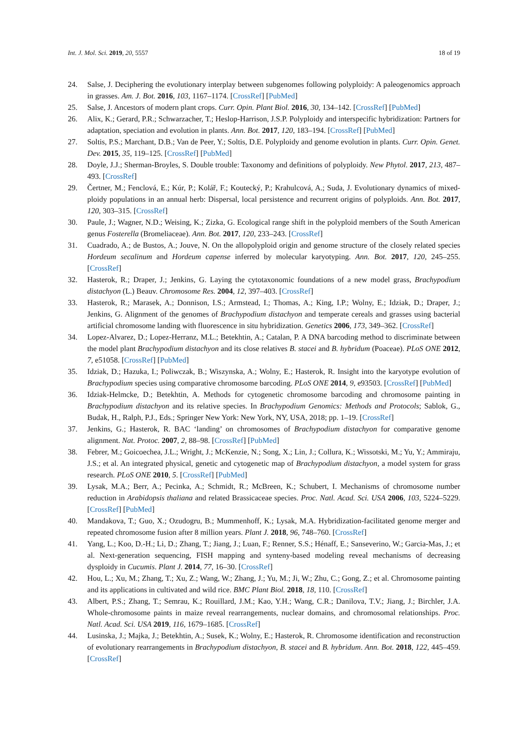Int. J. Mol. Sci. 2019, 20, 5557 18 of 19
24. Salse, J. Deciphering the evolutionary interplay between subgenomes following polyploidy: A paleogenomics approach in grasses. Am. J. Bot. 2016, 103, 1167–1174. [CrossRef] [PubMed]
25. Salse, J. Ancestors of modern plant crops. Curr. Opin. Plant Biol. 2016, 30, 134–142. [CrossRef] [PubMed]
26. Alix, K.; Gerard, P.R.; Schwarzacher, T.; Heslop-Harrison, J.S.P. Polyploidy and interspecific hybridization: Partners for adaptation, speciation and evolution in plants. Ann. Bot. 2017, 120, 183–194. [CrossRef] [PubMed]
27. Soltis, P.S.; Marchant, D.B.; Van de Peer, Y.; Soltis, D.E. Polyploidy and genome evolution in plants. Curr. Opin. Genet. Dev. 2015, 35, 119–125. [CrossRef] [PubMed]
28. Doyle, J.J.; Sherman-Broyles, S. Double trouble: Taxonomy and definitions of polyploidy. New Phytol. 2017, 213, 487–493. [CrossRef]
29. Čertner, M.; Fenclová, E.; Kúr, P.; Kolář, F.; Koutecký, P.; Krahulcová, A.; Suda, J. Evolutionary dynamics of mixed-ploidy populations in an annual herb: Dispersal, local persistence and recurrent origins of polyploids. Ann. Bot. 2017, 120, 303–315. [CrossRef]
30. Paule, J.; Wagner, N.D.; Weising, K.; Zizka, G. Ecological range shift in the polyploid members of the South American genus Fosterella (Bromeliaceae). Ann. Bot. 2017, 120, 233–243. [CrossRef]
31. Cuadrado, A.; de Bustos, A.; Jouve, N. On the allopolyploid origin and genome structure of the closely related species Hordeum secalinum and Hordeum capense inferred by molecular karyotyping. Ann. Bot. 2017, 120, 245–255. [CrossRef]
32. Hasterok, R.; Draper, J.; Jenkins, G. Laying the cytotaxonomic foundations of a new model grass, Brachypodium distachyon (L.) Beauv. Chromosome Res. 2004, 12, 397–403. [CrossRef]
33. Hasterok, R.; Marasek, A.; Donnison, I.S.; Armstead, I.; Thomas, A.; King, I.P.; Wolny, E.; Idziak, D.; Draper, J.; Jenkins, G. Alignment of the genomes of Brachypodium distachyon and temperate cereals and grasses using bacterial artificial chromosome landing with fluorescence in situ hybridization. Genetics 2006, 173, 349–362. [CrossRef]
34. Lopez-Alvarez, D.; Lopez-Herranz, M.L.; Betekhtin, A.; Catalan, P. A DNA barcoding method to discriminate between the model plant Brachypodium distachyon and its close relatives B. stacei and B. hybridum (Poaceae). PLoS ONE 2012, 7, e51058. [CrossRef] [PubMed]
35. Idziak, D.; Hazuka, I.; Poliwczak, B.; Wiszynska, A.; Wolny, E.; Hasterok, R. Insight into the karyotype evolution of Brachypodium species using comparative chromosome barcoding. PLoS ONE 2014, 9, e93503. [CrossRef] [PubMed]
36. Idziak-Helmcke, D.; Betekhtin, A. Methods for cytogenetic chromosome barcoding and chromosome painting in Brachypodium distachyon and its relative species. In Brachypodium Genomics: Methods and Protocols; Sablok, G., Budak, H., Ralph, P.J., Eds.; Springer New York: New York, NY, USA, 2018; pp. 1–19. [CrossRef]
37. Jenkins, G.; Hasterok, R. BAC ‘landing’ on chromosomes of Brachypodium distachyon for comparative genome alignment. Nat. Protoc. 2007, 2, 88–98. [CrossRef] [PubMed]
38. Febrer, M.; Goicoechea, J.L.; Wright, J.; McKenzie, N.; Song, X.; Lin, J.; Collura, K.; Wissotski, M.; Yu, Y.; Ammiraju, J.S.; et al. An integrated physical, genetic and cytogenetic map of Brachypodium distachyon, a model system for grass research. PLoS ONE 2010, 5. [CrossRef] [PubMed]
39. Lysak, M.A.; Berr, A.; Pecinka, A.; Schmidt, R.; McBreen, K.; Schubert, I. Mechanisms of chromosome number reduction in Arabidopsis thaliana and related Brassicaceae species. Proc. Natl. Acad. Sci. USA 2006, 103, 5224–5229. [CrossRef] [PubMed]
40. Mandakova, T.; Guo, X.; Ozudogru, B.; Mummenhoff, K.; Lysak, M.A. Hybridization-facilitated genome merger and repeated chromosome fusion after 8 million years. Plant J. 2018, 96, 748–760. [CrossRef]
41. Yang, L.; Koo, D.-H.; Li, D.; Zhang, T.; Jiang, J.; Luan, F.; Renner, S.S.; Hénaff, E.; Sanseverino, W.; Garcia-Mas, J.; et al. Next-generation sequencing, FISH mapping and synteny-based modeling reveal mechanisms of decreasing dysploidy in Cucumis. Plant J. 2014, 77, 16–30. [CrossRef]
42. Hou, L.; Xu, M.; Zhang, T.; Xu, Z.; Wang, W.; Zhang, J.; Yu, M.; Ji, W.; Zhu, C.; Gong, Z.; et al. Chromosome painting and its applications in cultivated and wild rice. BMC Plant Biol. 2018, 18, 110. [CrossRef]
43. Albert, P.S.; Zhang, T.; Semrau, K.; Rouillard, J.M.; Kao, Y.H.; Wang, C.R.; Danilova, T.V.; Jiang, J.; Birchler, J.A. Whole-chromosome paints in maize reveal rearrangements, nuclear domains, and chromosomal relationships. Proc. Natl. Acad. Sci. USA 2019, 116, 1679–1685. [CrossRef]
44. Lusinska, J.; Majka, J.; Betekhtin, A.; Susek, K.; Wolny, E.; Hasterok, R. Chromosome identification and reconstruction of evolutionary rearrangements in Brachypodium distachyon, B. stacei and B. hybridum. Ann. Bot. 2018, 122, 445–459. [CrossRef]